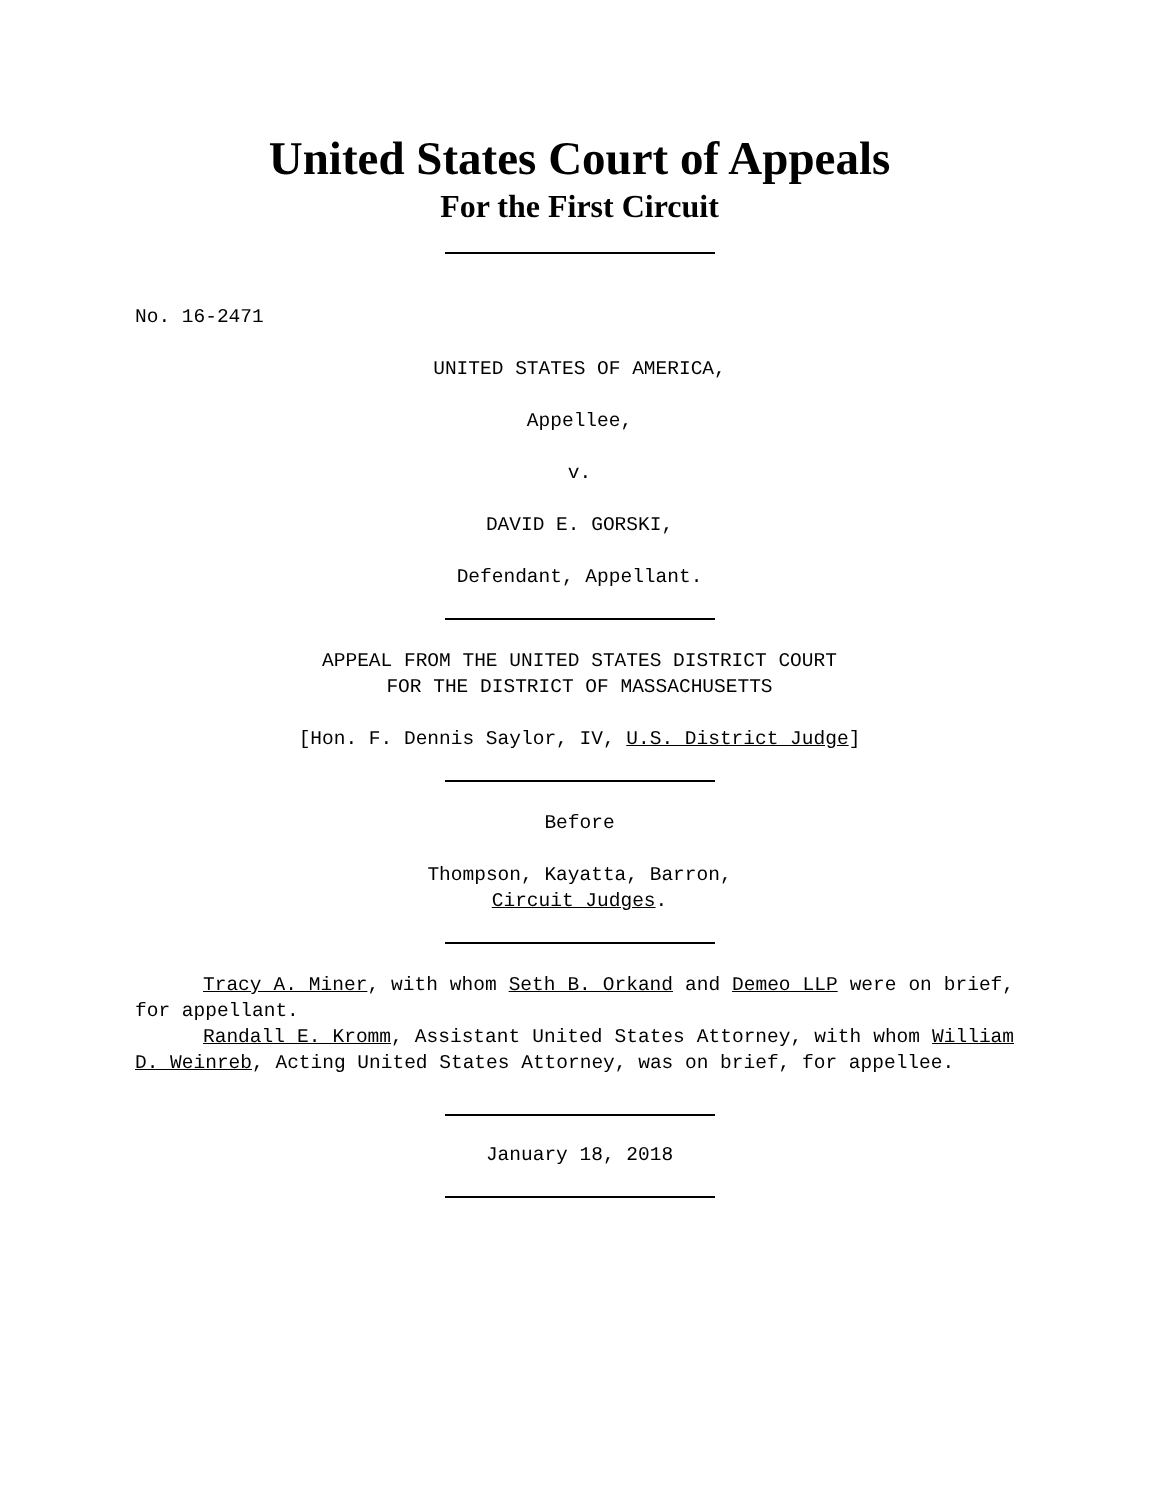United States Court of Appeals
For the First Circuit
No. 16-2471
UNITED STATES OF AMERICA,
Appellee,
v.
DAVID E. GORSKI,
Defendant, Appellant.
APPEAL FROM THE UNITED STATES DISTRICT COURT
FOR THE DISTRICT OF MASSACHUSETTS
[Hon. F. Dennis Saylor, IV, U.S. District Judge]
Before
Thompson, Kayatta, Barron,
Circuit Judges.
Tracy A. Miner, with whom Seth B. Orkand and Demeo LLP were on brief, for appellant.
Randall E. Kromm, Assistant United States Attorney, with whom William D. Weinreb, Acting United States Attorney, was on brief, for appellee.
January 18, 2018